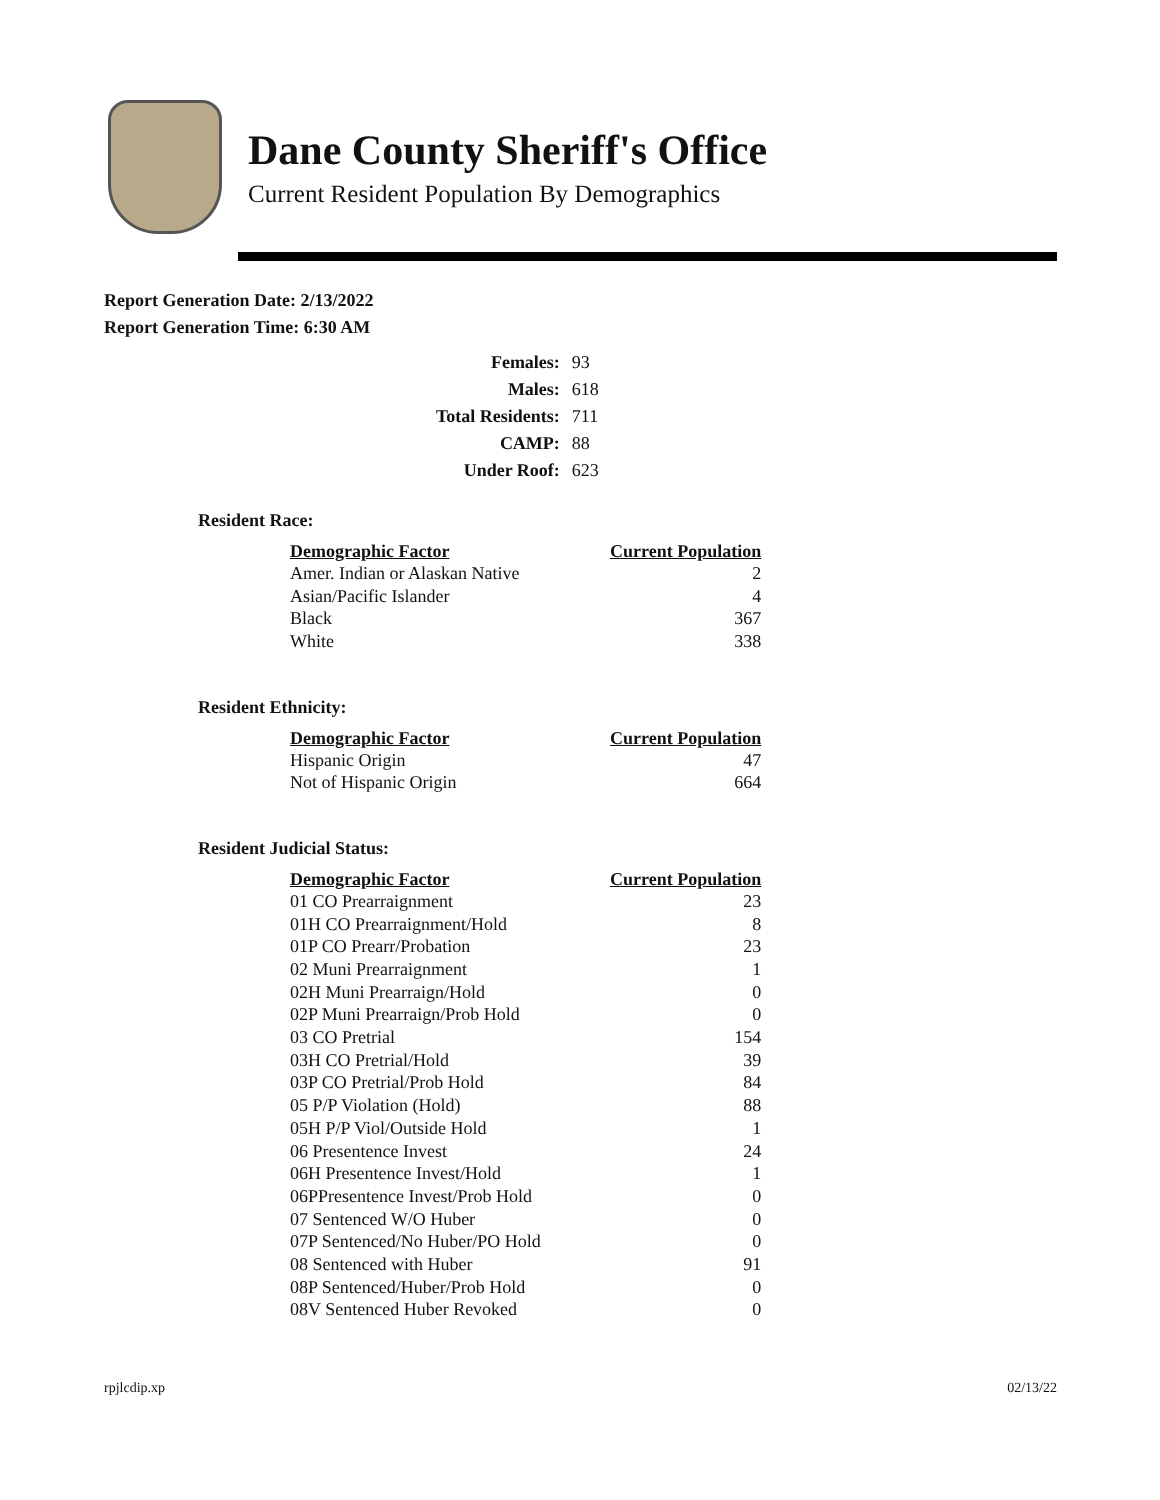Dane County Sheriff's Office
Current Resident Population By Demographics
Report Generation Date: 2/13/2022
Report Generation Time: 6:30 AM
| Females: | 93 |
| Males: | 618 |
| Total Residents: | 711 |
| CAMP: | 88 |
| Under Roof: | 623 |
Resident Race:
| Demographic Factor | Current Population |
| --- | --- |
| Amer. Indian or Alaskan Native | 2 |
| Asian/Pacific Islander | 4 |
| Black | 367 |
| White | 338 |
Resident Ethnicity:
| Demographic Factor | Current Population |
| --- | --- |
| Hispanic Origin | 47 |
| Not of Hispanic Origin | 664 |
Resident Judicial Status:
| Demographic Factor | Current Population |
| --- | --- |
| 01 CO Prearraignment | 23 |
| 01H CO Prearraignment/Hold | 8 |
| 01P CO Prearr/Probation | 23 |
| 02 Muni Prearraignment | 1 |
| 02H Muni Prearraign/Hold | 0 |
| 02P Muni Prearraign/Prob Hold | 0 |
| 03 CO Pretrial | 154 |
| 03H CO Pretrial/Hold | 39 |
| 03P CO Pretrial/Prob Hold | 84 |
| 05 P/P Violation (Hold) | 88 |
| 05H P/P Viol/Outside Hold | 1 |
| 06 Presentence Invest | 24 |
| 06H Presentence Invest/Hold | 1 |
| 06PPresentence Invest/Prob Hold | 0 |
| 07 Sentenced W/O Huber | 0 |
| 07P Sentenced/No Huber/PO Hold | 0 |
| 08 Sentenced with Huber | 91 |
| 08P Sentenced/Huber/Prob Hold | 0 |
| 08V Sentenced Huber Revoked | 0 |
rpjlcdip.xp 02/13/22